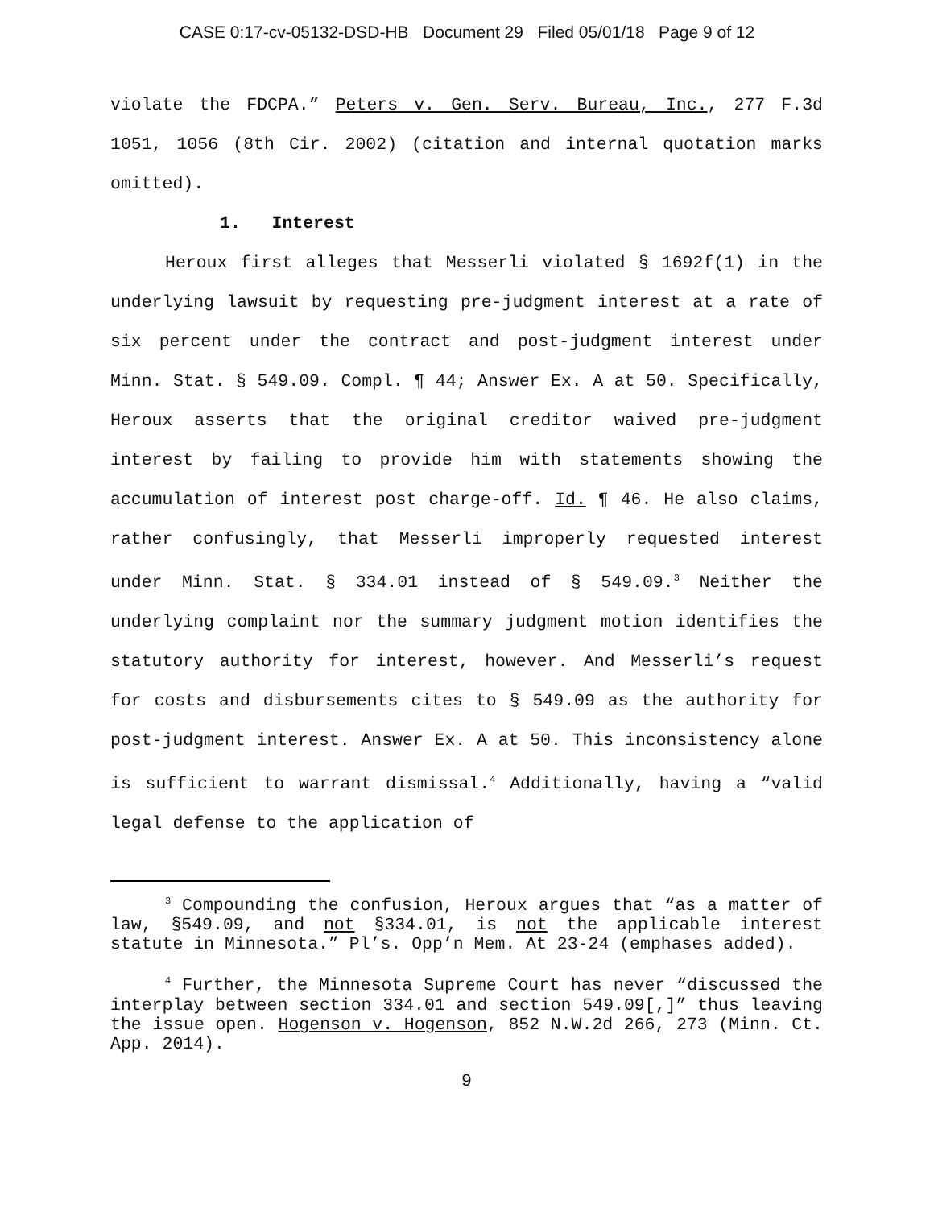CASE 0:17-cv-05132-DSD-HB Document 29 Filed 05/01/18 Page 9 of 12
violate the FDCPA.” Peters v. Gen. Serv. Bureau, Inc., 277 F.3d 1051, 1056 (8th Cir. 2002) (citation and internal quotation marks omitted).
1. Interest
Heroux first alleges that Messerli violated § 1692f(1) in the underlying lawsuit by requesting pre-judgment interest at a rate of six percent under the contract and post-judgment interest under Minn. Stat. § 549.09. Compl. ¶ 44; Answer Ex. A at 50. Specifically, Heroux asserts that the original creditor waived pre-judgment interest by failing to provide him with statements showing the accumulation of interest post charge-off. Id. ¶ 46. He also claims, rather confusingly, that Messerli improperly requested interest under Minn. Stat. § 334.01 instead of § 549.09.<sup>3</sup> Neither the underlying complaint nor the summary judgment motion identifies the statutory authority for interest, however. And Messerli’s request for costs and disbursements cites to § 549.09 as the authority for post-judgment interest. Answer Ex. A at 50. This inconsistency alone is sufficient to warrant dismissal.<sup>4</sup> Additionally, having a “valid legal defense to the application of
<sup>3</sup> Compounding the confusion, Heroux argues that “as a matter of law, §549.09, and not §334.01, is not the applicable interest statute in Minnesota.” Pl’s. Opp’n Mem. At 23-24 (emphases added).
<sup>4</sup> Further, the Minnesota Supreme Court has never “discussed the interplay between section 334.01 and section 549.09[,]” thus leaving the issue open. Hogenson v. Hogenson, 852 N.W.2d 266, 273 (Minn. Ct. App. 2014).
9